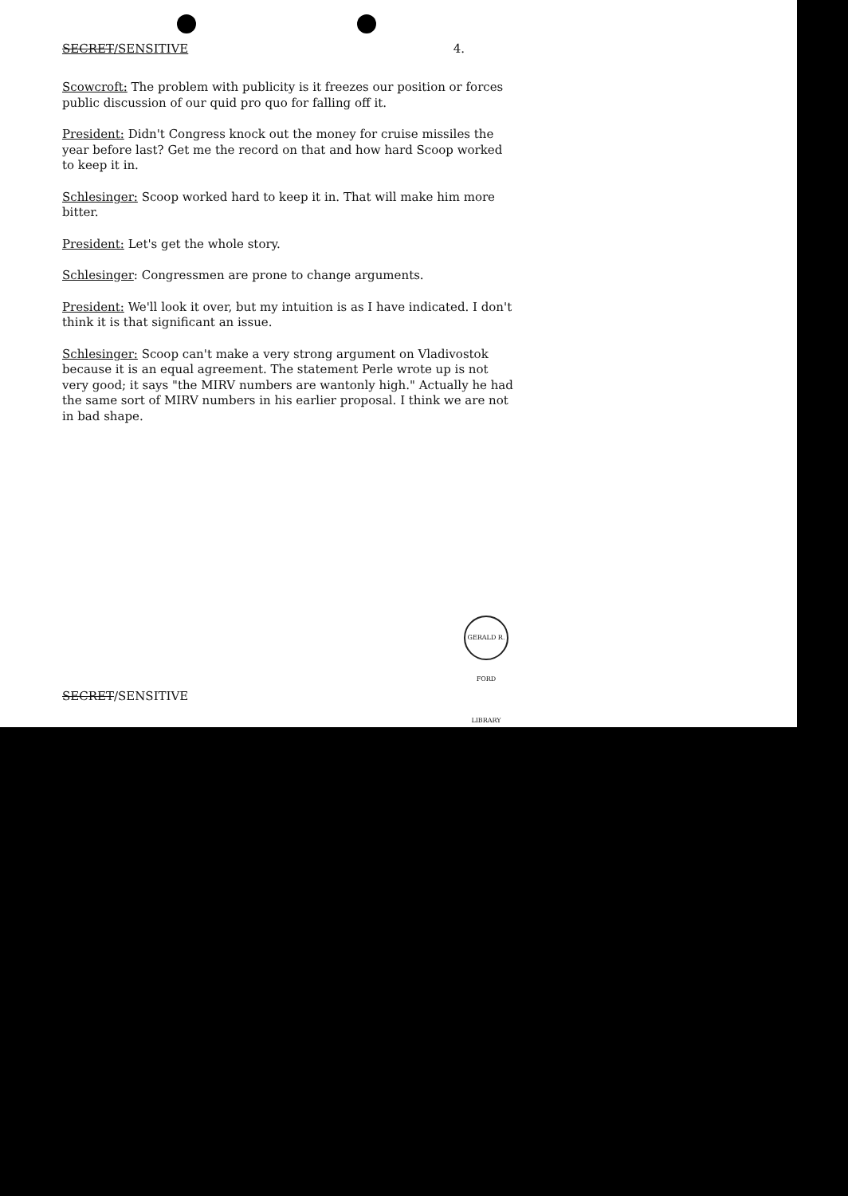SECRET/SENSITIVE 4.
Scowcroft: The problem with publicity is it freezes our position or forces public discussion of our quid pro quo for falling off it.
President: Didn't Congress knock out the money for cruise missiles the year before last? Get me the record on that and how hard Scoop worked to keep it in.
Schlesinger: Scoop worked hard to keep it in. That will make him more bitter.
President: Let's get the whole story.
Schlesinger: Congressmen are prone to change arguments.
President: We'll look it over, but my intuition is as I have indicated. I don't think it is that significant an issue.
Schlesinger: Scoop can't make a very strong argument on Vladivostok because it is an equal agreement. The statement Perle wrote up is not very good; it says "the MIRV numbers are wantonly high." Actually he had the same sort of MIRV numbers in his earlier proposal. I think we are not in bad shape.
GERALD R. FORD LIBRARY
SECRET/SENSITIVE